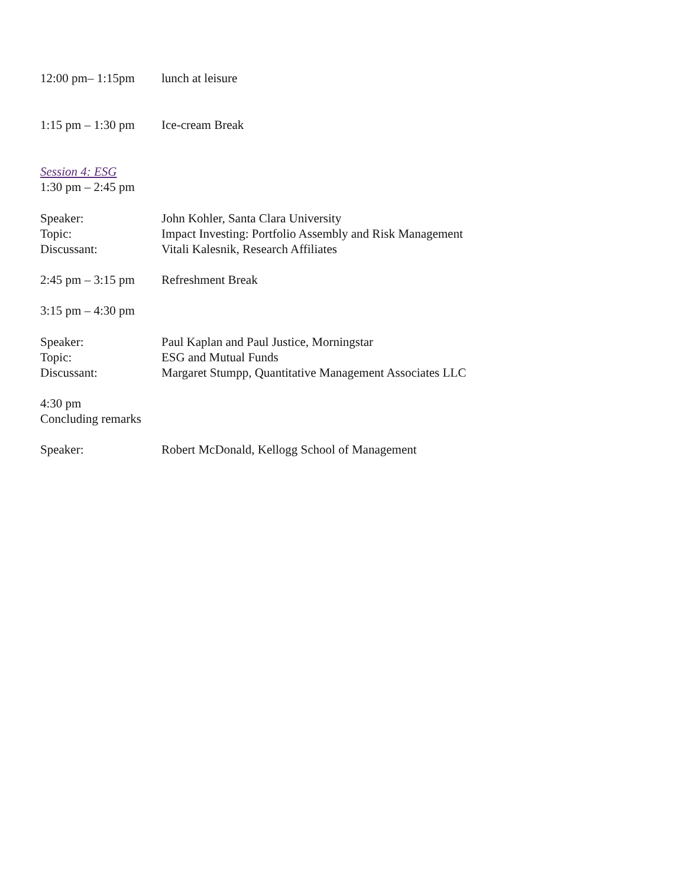12:00 pm– 1:15pm lunch at leisure
1:15 pm – 1:30 pm
Ice-cream Break
Session 4: ESG
1:30 pm – 2:45 pm
Speaker: John Kohler, Santa Clara University
Topic: Impact Investing: Portfolio Assembly and Risk Management
Discussant: Vitali Kalesnik, Research Affiliates
2:45 pm – 3:15 pm
Refreshment Break
3:15 pm – 4:30 pm
Speaker: Paul Kaplan and Paul Justice, Morningstar
Topic: ESG and Mutual Funds
Discussant: Margaret Stumpp, Quantitative Management Associates LLC
4:30 pm
Concluding remarks
Speaker: Robert McDonald, Kellogg School of Management